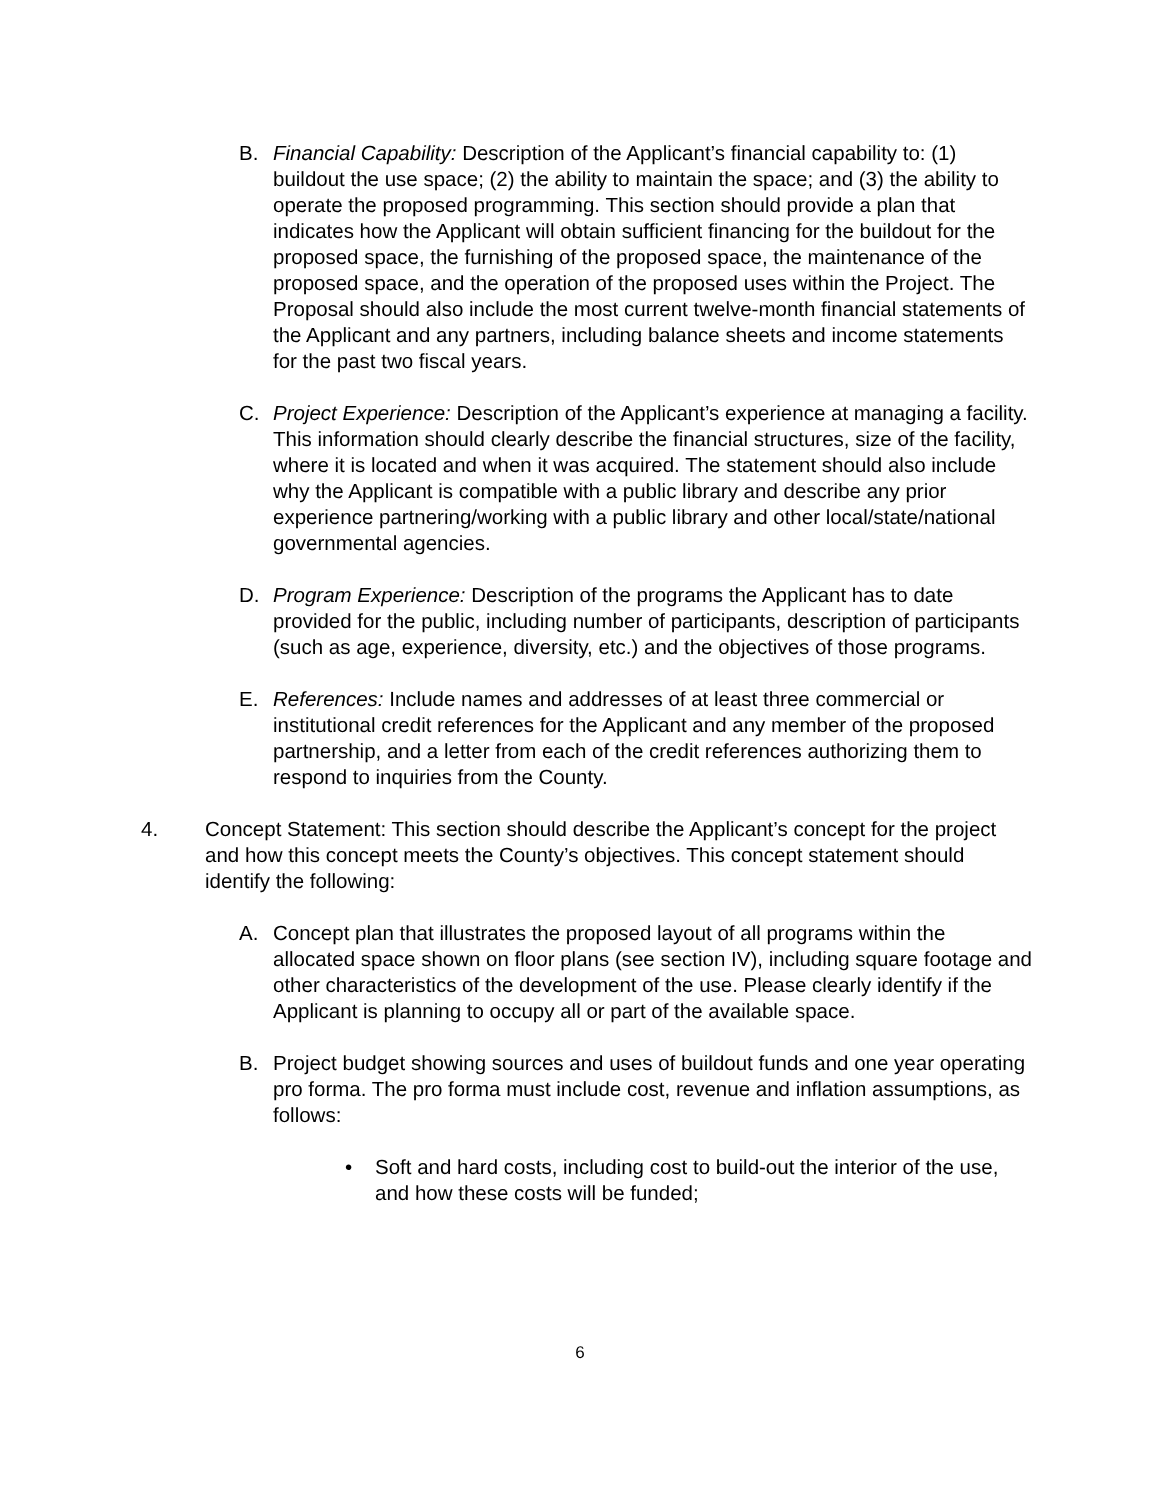B. Financial Capability: Description of the Applicant’s financial capability to: (1) buildout the use space; (2) the ability to maintain the space; and (3) the ability to operate the proposed programming. This section should provide a plan that indicates how the Applicant will obtain sufficient financing for the buildout for the proposed space, the furnishing of the proposed space, the maintenance of the proposed space, and the operation of the proposed uses within the Project. The Proposal should also include the most current twelve-month financial statements of the Applicant and any partners, including balance sheets and income statements for the past two fiscal years.
C. Project Experience: Description of the Applicant’s experience at managing a facility. This information should clearly describe the financial structures, size of the facility, where it is located and when it was acquired. The statement should also include why the Applicant is compatible with a public library and describe any prior experience partnering/working with a public library and other local/state/national governmental agencies.
D. Program Experience: Description of the programs the Applicant has to date provided for the public, including number of participants, description of participants (such as age, experience, diversity, etc.) and the objectives of those programs.
E. References: Include names and addresses of at least three commercial or institutional credit references for the Applicant and any member of the proposed partnership, and a letter from each of the credit references authorizing them to respond to inquiries from the County.
4. Concept Statement: This section should describe the Applicant’s concept for the project and how this concept meets the County’s objectives. This concept statement should identify the following:
A. Concept plan that illustrates the proposed layout of all programs within the allocated space shown on floor plans (see section IV), including square footage and other characteristics of the development of the use. Please clearly identify if the Applicant is planning to occupy all or part of the available space.
B. Project budget showing sources and uses of buildout funds and one year operating pro forma. The pro forma must include cost, revenue and inflation assumptions, as follows:
• Soft and hard costs, including cost to build-out the interior of the use, and how these costs will be funded;
6